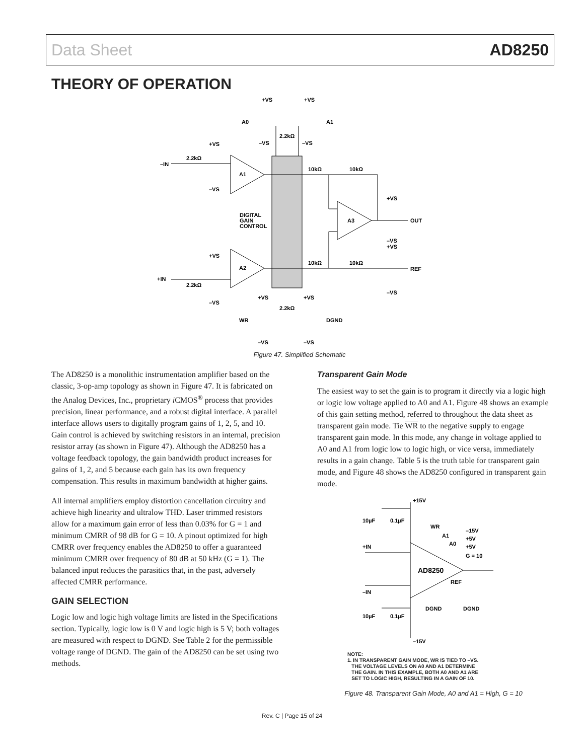Data Sheet AD8250
THEORY OF OPERATION
+VS
+VS
A0
A1
2.2kΩ
–VS
–VS
+VS
2.2kΩ
–IN
A1
–VS
DIGITAL
GAIN
CONTROL
10kΩ
10kΩ
+VS
A3
OUT
–VS
+VS
+VS
A2
10kΩ
10kΩ
REF
+IN
2.2kΩ
–VS
–VS
+VS
+VS
2.2kΩ
WR
DGND
–VS
–VS
Figure 47. Simplified Schematic
The AD8250 is a monolithic instrumentation amplifier based on the classic, 3-op-amp topology as shown in Figure 47. It is fabricated on the Analog Devices, Inc., proprietary i CMOS<sup>®</sup> process that provides precision, linear performance, and a robust digital interface. A parallel interface allows users to digitally program gains of 1, 2, 5, and 10. Gain control is achieved by switching resistors in an internal, precision resistor array (as shown in Figure 47). Although the AD8250 has a voltage feedback topology, the gain bandwidth product increases for gains of 1, 2, and 5 because each gain has its own frequency compensation. This results in maximum bandwidth at higher gains.
All internal amplifiers employ distortion cancellation circuitry and achieve high linearity and ultralow THD. Laser trimmed resistors allow for a maximum gain error of less than 0.03% for G = 1 and minimum CMRR of 98 dB for G = 10. A pinout optimized for high CMRR over frequency enables the AD8250 to offer a guaranteed minimum CMRR over frequency of 80 dB at 50 kHz (G = 1). The balanced input reduces the parasitics that, in the past, adversely affected CMRR performance.
GAIN SELECTION
Logic low and logic high voltage limits are listed in the Specifications section. Typically, logic low is 0 V and logic high is 5 V; both voltages are measured with respect to DGND. See Table 2 for the permissible voltage range of DGND. The gain of the AD8250 can be set using two methods.
Transparent Gain Mode
The easiest way to set the gain is to program it directly via a logic high or logic low voltage applied to A0 and A1. Figure 48 shows an example of this gain setting method, referred to throughout the data sheet as transparent gain mode. Tie WR to the negative supply to engage transparent gain mode. In this mode, any change in voltage applied to A0 and A1 from logic low to logic high, or vice versa, immediately results in a gain change. Table 5 is the truth table for transparent gain mode, and Figure 48 shows the AD8250 configured in transparent gain mode.
+15V
10µF
0.1µF
WR
–15V
A1
+5V
+IN
A0
+5V
G = 10
AD8250
REF
–IN
DGND
DGND
10µF
0.1µF
–15V
NOTE:
1. IN TRANSPARENT GAIN MODE, WR IS TIED TO –VS.
THE VOLTAGE LEVELS ON A0 AND A1 DETERMINE
THE GAIN. IN THIS EXAMPLE, BOTH A0 AND A1 ARE
SET TO LOGIC HIGH, RESULTING IN A GAIN OF 10.
Figure 48. Transparent Gain Mode, A0 and A1 = High, G = 10
Rev. C | Page 15 of 24